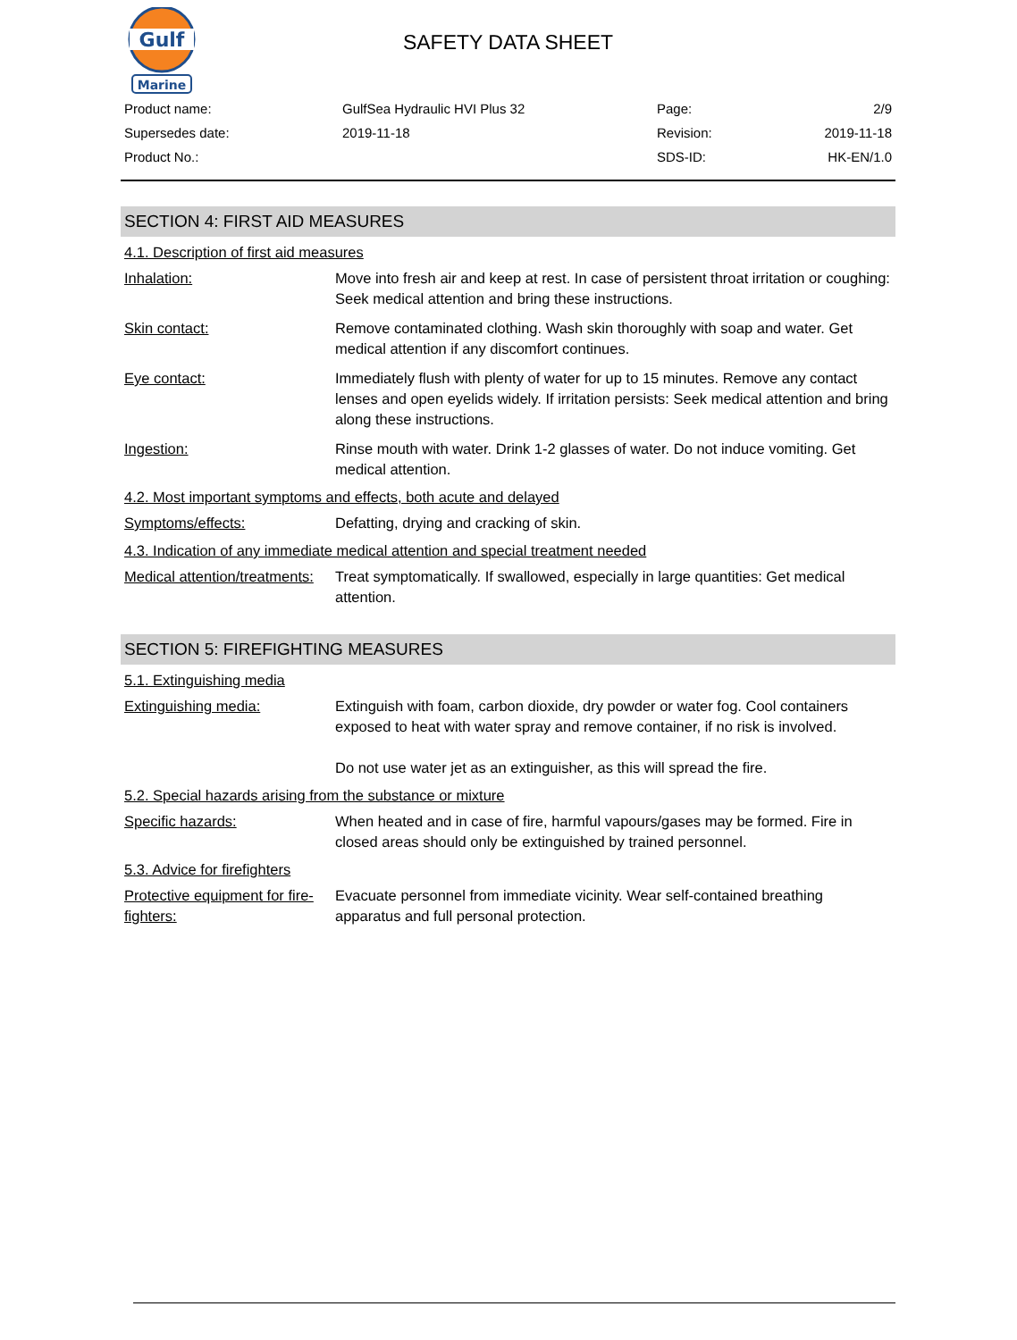Gulf
Marine
SAFETY DATA SHEET
| Product name: | GulfSea Hydraulic HVI Plus 32 | Page: | 2/9 |
| Supersedes date: | 2019-11-18 | Revision: | 2019-11-18 |
| Product No.: | | SDS-ID: | HK-EN/1.0 |
SECTION 4: FIRST AID MEASURES
4.1. Description of first aid measures
| Inhalation: | Move into fresh air and keep at rest. In case of persistent throat irritation or coughing: Seek medical attention and bring these instructions. |
| Skin contact: | Remove contaminated clothing. Wash skin thoroughly with soap and water. Get medical attention if any discomfort continues. |
| Eye contact: | Immediately flush with plenty of water for up to 15 minutes. Remove any contact lenses and open eyelids widely. If irritation persists: Seek medical attention and bring along these instructions. |
| Ingestion: | Rinse mouth with water. Drink 1-2 glasses of water. Do not induce vomiting. Get medical attention. |
4.2. Most important symptoms and effects, both acute and delayed
| Symptoms/effects: | Defatting, drying and cracking of skin. |
4.3. Indication of any immediate medical attention and special treatment needed
| Medical attention/treatments: | Treat symptomatically. If swallowed, especially in large quantities: Get medical attention. |
SECTION 5: FIREFIGHTING MEASURES
5.1. Extinguishing media
| Extinguishing media: | Extinguish with foam, carbon dioxide, dry powder or water fog. Cool containers exposed to heat with water spray and remove container, if no risk is involved. Do not use water jet as an extinguisher, as this will spread the fire. |
5.2. Special hazards arising from the substance or mixture
| Specific hazards: | When heated and in case of fire, harmful vapours/gases may be formed. Fire in closed areas should only be extinguished by trained personnel. |
5.3. Advice for firefighters
| Protective equipment for fire-fighters: | Evacuate personnel from immediate vicinity. Wear self-contained breathing apparatus and full personal protection. |